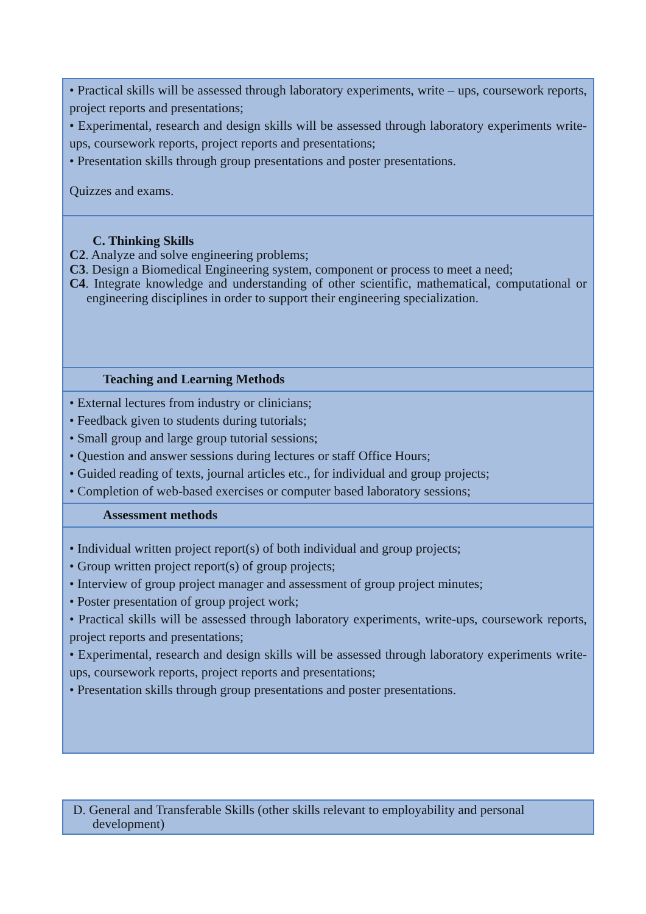| • Practical skills will be assessed through laboratory experiments, write – ups, coursework reports, project reports and presentations; • Experimental, research and design skills will be assessed through laboratory experiments write-ups, coursework reports, project reports and presentations; • Presentation skills through group presentations and poster presentations. Quizzes and exams. |
| C. Thinking Skills C2 . Analyze and solve engineering problems; C3 . Design a Biomedical Engineering system, component or process to meet a need; C4 . Integrate knowledge and understanding of other scientific, mathematical, computational or engineering disciplines in order to support their engineering specialization. |
| Teaching and Learning Methods |
| • External lectures from industry or clinicians; • Feedback given to students during tutorials; • Small group and large group tutorial sessions; • Question and answer sessions during lectures or staff Office Hours; • Guided reading of texts, journal articles etc., for individual and group projects; • Completion of web-based exercises or computer based laboratory sessions; |
| Assessment methods |
| • Individual written project report(s) of both individual and group projects; • Group written project report(s) of group projects; • Interview of group project manager and assessment of group project minutes; • Poster presentation of group project work; • Practical skills will be assessed through laboratory experiments, write-ups, coursework reports, project reports and presentations; • Experimental, research and design skills will be assessed through laboratory experiments write-ups, coursework reports, project reports and presentations; • Presentation skills through group presentations and poster presentations. |
| D. General and Transferable Skills (other skills relevant to employability and personal development) |